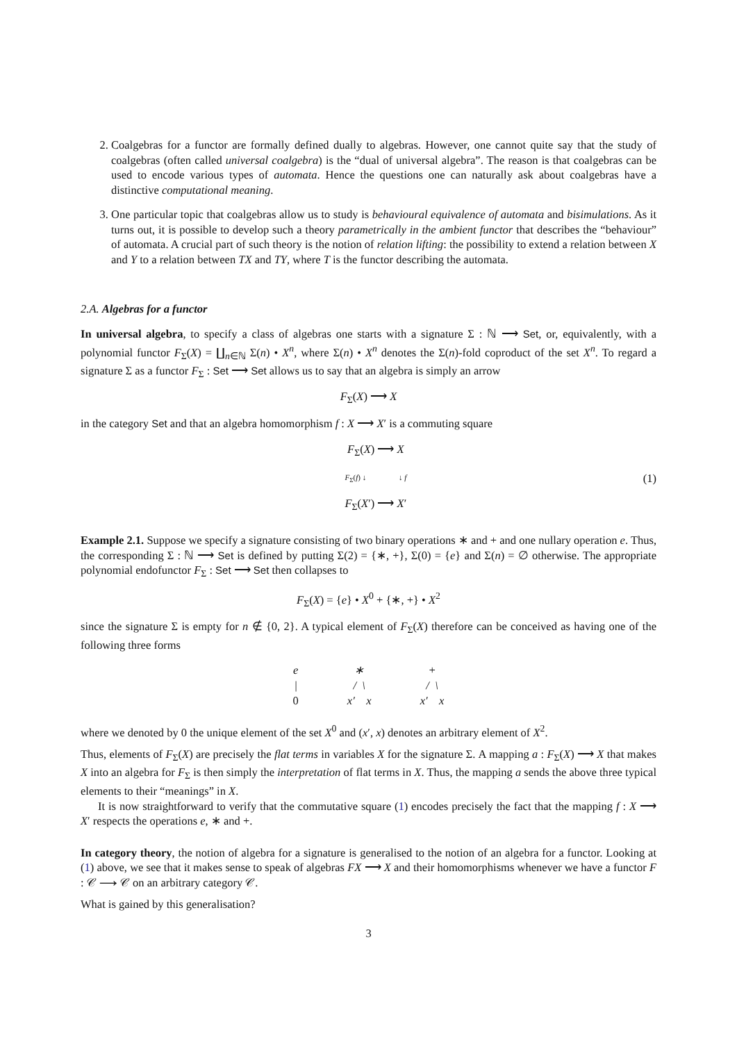2. Coalgebras for a functor are formally defined dually to algebras. However, one cannot quite say that the study of coalgebras (often called universal coalgebra) is the “dual of universal algebra”. The reason is that coalgebras can be used to encode various types of automata. Hence the questions one can naturally ask about coalgebras have a distinctive computational meaning.
3. One particular topic that coalgebras allow us to study is behavioural equivalence of automata and bisimulations. As it turns out, it is possible to develop such a theory parametrically in the ambient functor that describes the “behaviour” of automata. A crucial part of such theory is the notion of relation lifting: the possibility to extend a relation between X and Y to a relation between TX and TY, where T is the functor describing the automata.
2.A. Algebras for a functor
In universal algebra, to specify a class of algebras one starts with a signature Σ : ℕ ⟶ Set, or, equivalently, with a polynomial functor F<sub>Σ</sub>(X) = ∐<sub>n∈ℕ</sub> Σ(n) • X<sup>n</sup>, where Σ(n) • X<sup>n</sup> denotes the Σ(n)-fold coproduct of the set X<sup>n</sup>. To regard a signature Σ as a functor F<sub>Σ</sub> : Set ⟶ Set allows us to say that an algebra is simply an arrow
F<sub>Σ</sub>(X) ⟶ X
in the category Set and that an algebra homomorphism f : X ⟶ X′ is a commuting square
F<sub>Σ</sub>(X) ⟶ X
F<sub>Σ</sub>(f) ↓ ↓ f
F<sub>Σ</sub>(X′) ⟶ X′
(1)
Example 2.1. Suppose we specify a signature consisting of two binary operations ∗ and + and one nullary operation e. Thus, the corresponding Σ : ℕ ⟶ Set is defined by putting Σ(2) = {∗, +}, Σ(0) = {e} and Σ(n) = ∅ otherwise. The appropriate polynomial endofunctor F<sub>Σ</sub> : Set ⟶ Set then collapses to
F<sub>Σ</sub>(X) = {e} • X<sup>0</sup> + {∗, +} • X<sup>2</sup>
since the signature Σ is empty for n ∉ {0, 2}. A typical element of F<sub>Σ</sub>(X) therefore can be conceived as having one of the following three forms
e
|
0
∗
/ \
x′ x
+
/ \
x′ x
where we denoted by 0 the unique element of the set X<sup>0</sup> and (x′, x) denotes an arbitrary element of X<sup>2</sup>.
Thus, elements of F<sub>Σ</sub>(X) are precisely the flat terms in variables X for the signature Σ. A mapping a : F<sub>Σ</sub>(X) ⟶ X that makes X into an algebra for F<sub>Σ</sub> is then simply the interpretation of flat terms in X. Thus, the mapping a sends the above three typical elements to their “meanings” in X.
It is now straightforward to verify that the commutative square (1) encodes precisely the fact that the mapping f : X ⟶ X′ respects the operations e, ∗ and +.
In category theory, the notion of algebra for a signature is generalised to the notion of an algebra for a functor. Looking at (1) above, we see that it makes sense to speak of algebras FX ⟶ X and their homomorphisms whenever we have a functor F : 𝒞 ⟶ 𝒞 on an arbitrary category 𝒞.
What is gained by this generalisation?
3